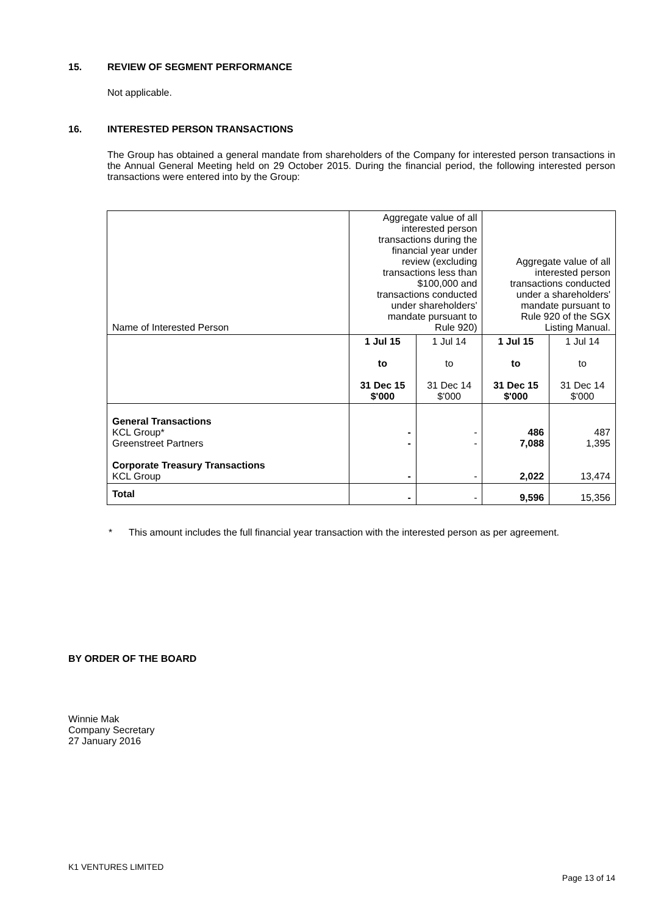15. REVIEW OF SEGMENT PERFORMANCE
Not applicable.
16. INTERESTED PERSON TRANSACTIONS
The Group has obtained a general mandate from shareholders of the Company for interested person transactions in the Annual General Meeting held on 29 October 2015. During the financial period, the following interested person transactions were entered into by the Group:
| Name of Interested Person | Aggregate value of all interested person transactions during the financial year under review (excluding transactions less than $100,000 and transactions conducted under shareholders' mandate pursuant to Rule 920) | | Aggregate value of all interested person transactions conducted under a shareholders' mandate pursuant to Rule 920 of the SGX Listing Manual. | |
| | 1 Jul 15 to 31 Dec 15 $'000 | 1 Jul 14 to 31 Dec 14 $'000 | 1 Jul 15 to 31 Dec 15 $'000 | 1 Jul 14 to 31 Dec 14 $'000 |
| General Transactions KCL Group* Greenstreet Partners Corporate Treasury Transactions KCL Group | - - - | - - - | 486 7,088 2,022 | 487 1,395 13,474 |
| Total | - | - | 9,596 | 15,356 |
* This amount includes the full financial year transaction with the interested person as per agreement.
BY ORDER OF THE BOARD
Winnie Mak
Company Secretary
27 January 2016
K1 VENTURES LIMITED
Page 13 of 14